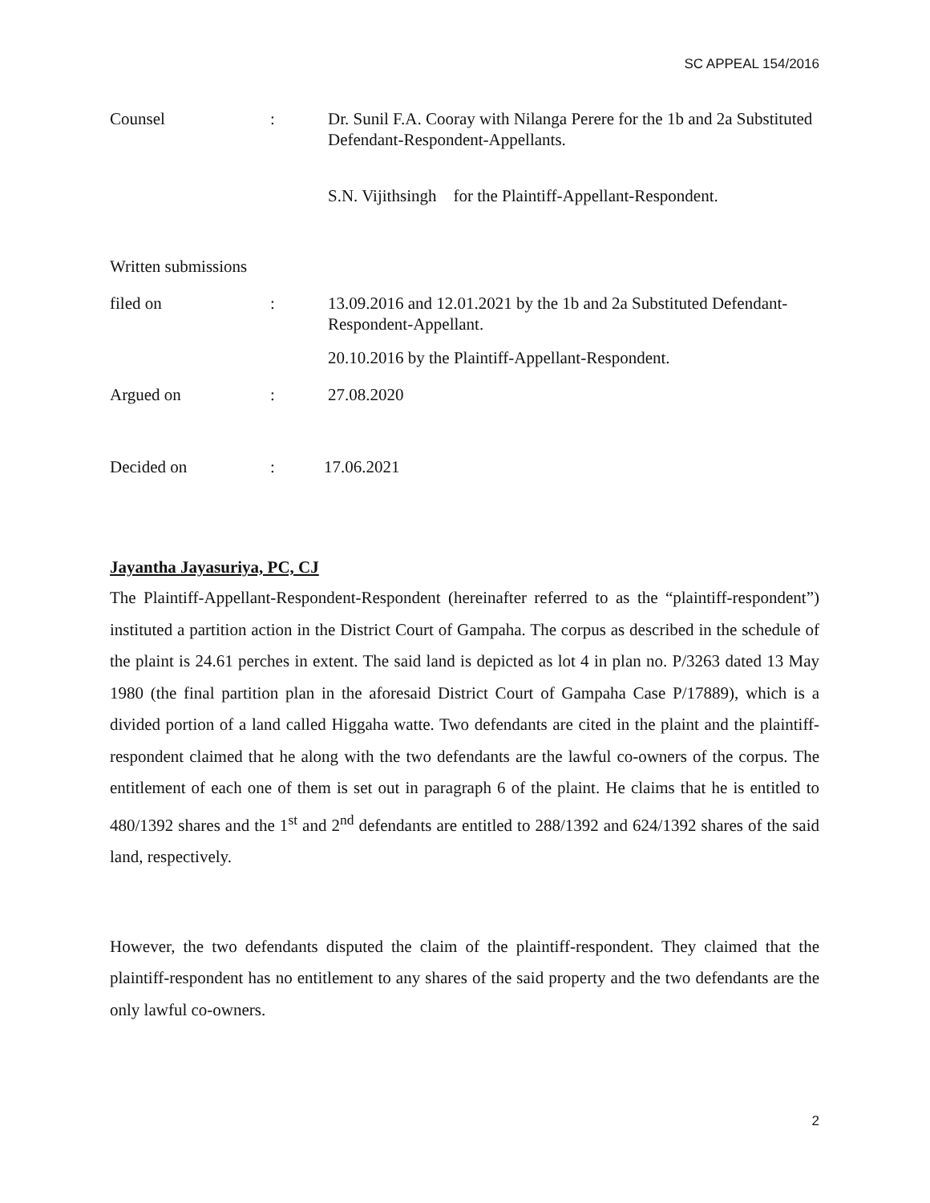SC APPEAL 154/2016
Counsel : Dr. Sunil F.A. Cooray with Nilanga Perere for the 1b and 2a Substituted Defendant-Respondent-Appellants.
S.N. Vijithsingh for the Plaintiff-Appellant-Respondent.
Written submissions
filed on : 13.09.2016 and 12.01.2021 by the 1b and 2a Substituted Defendant-Respondent-Appellant.
20.10.2016 by the Plaintiff-Appellant-Respondent.
Argued on : 27.08.2020
Decided on : 17.06.2021
Jayantha Jayasuriya, PC, CJ
The Plaintiff-Appellant-Respondent-Respondent (hereinafter referred to as the “plaintiff-respondent”) instituted a partition action in the District Court of Gampaha. The corpus as described in the schedule of the plaint is 24.61 perches in extent. The said land is depicted as lot 4 in plan no. P/3263 dated 13 May 1980 (the final partition plan in the aforesaid District Court of Gampaha Case P/17889), which is a divided portion of a land called Higgaha watte. Two defendants are cited in the plaint and the plaintiff-respondent claimed that he along with the two defendants are the lawful co-owners of the corpus. The entitlement of each one of them is set out in paragraph 6 of the plaint. He claims that he is entitled to 480/1392 shares and the 1<sup>st</sup> and 2<sup>nd</sup> defendants are entitled to 288/1392 and 624/1392 shares of the said land, respectively.
However, the two defendants disputed the claim of the plaintiff-respondent. They claimed that the plaintiff-respondent has no entitlement to any shares of the said property and the two defendants are the only lawful co-owners.
2